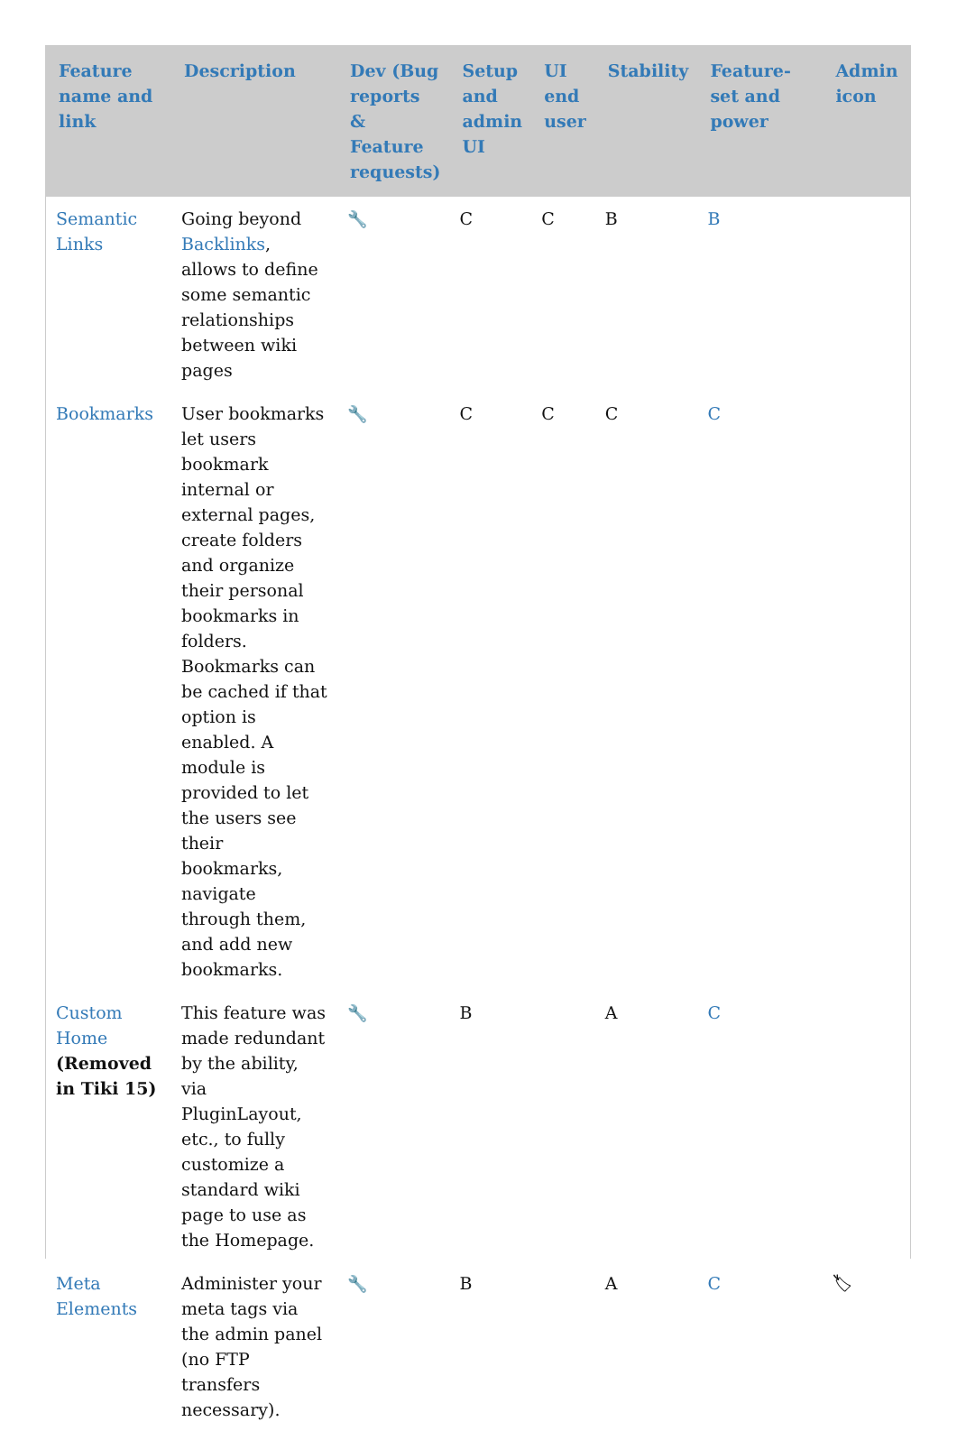| Feature name and link | Description | Dev (Bug reports & Feature requests) | Setup and admin UI | UI end user | Stability | Feature-set and power | Admin icon |
| --- | --- | --- | --- | --- | --- | --- | --- |
| Semantic Links | Going beyond Backlinks , allows to define some semantic relationships between wiki pages | 🔧 | C | C | B | B | |
| Bookmarks | User bookmarks let users bookmark internal or external pages, create folders and organize their personal bookmarks in folders. Bookmarks can be cached if that option is enabled. A module is provided to let the users see their bookmarks, navigate through them, and add new bookmarks. | 🔧 | C | C | C | C | |
| Custom Home (Removed in Tiki 15) | This feature was made redundant by the ability, via PluginLayout, etc., to fully customize a standard wiki page to use as the Homepage. | 🔧 | B | | A | C | |
| Meta Elements | Administer your meta tags via the admin panel (no FTP transfers necessary). | 🔧 | B | | A | C | 🏷 |